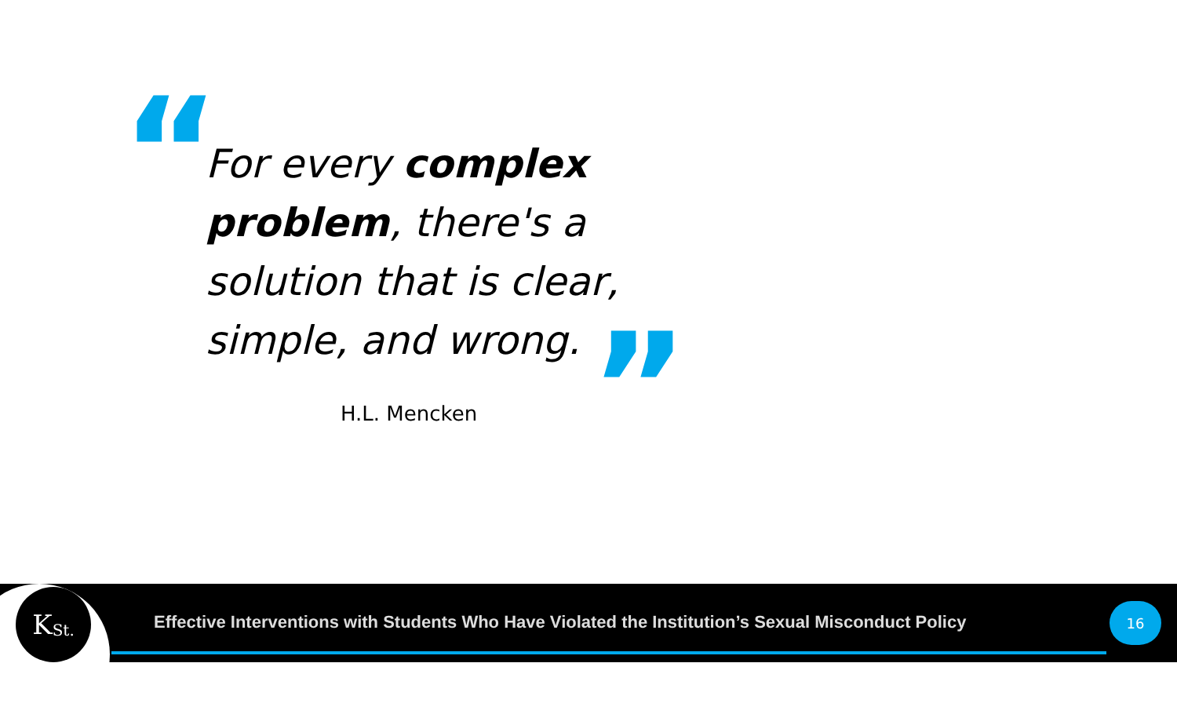“
For every complex problem, there's a solution that is clear, simple, and wrong.
”
H.L. Mencken
K St.
Effective Interventions with Students Who Have Violated the Institution’s Sexual Misconduct Policy
16